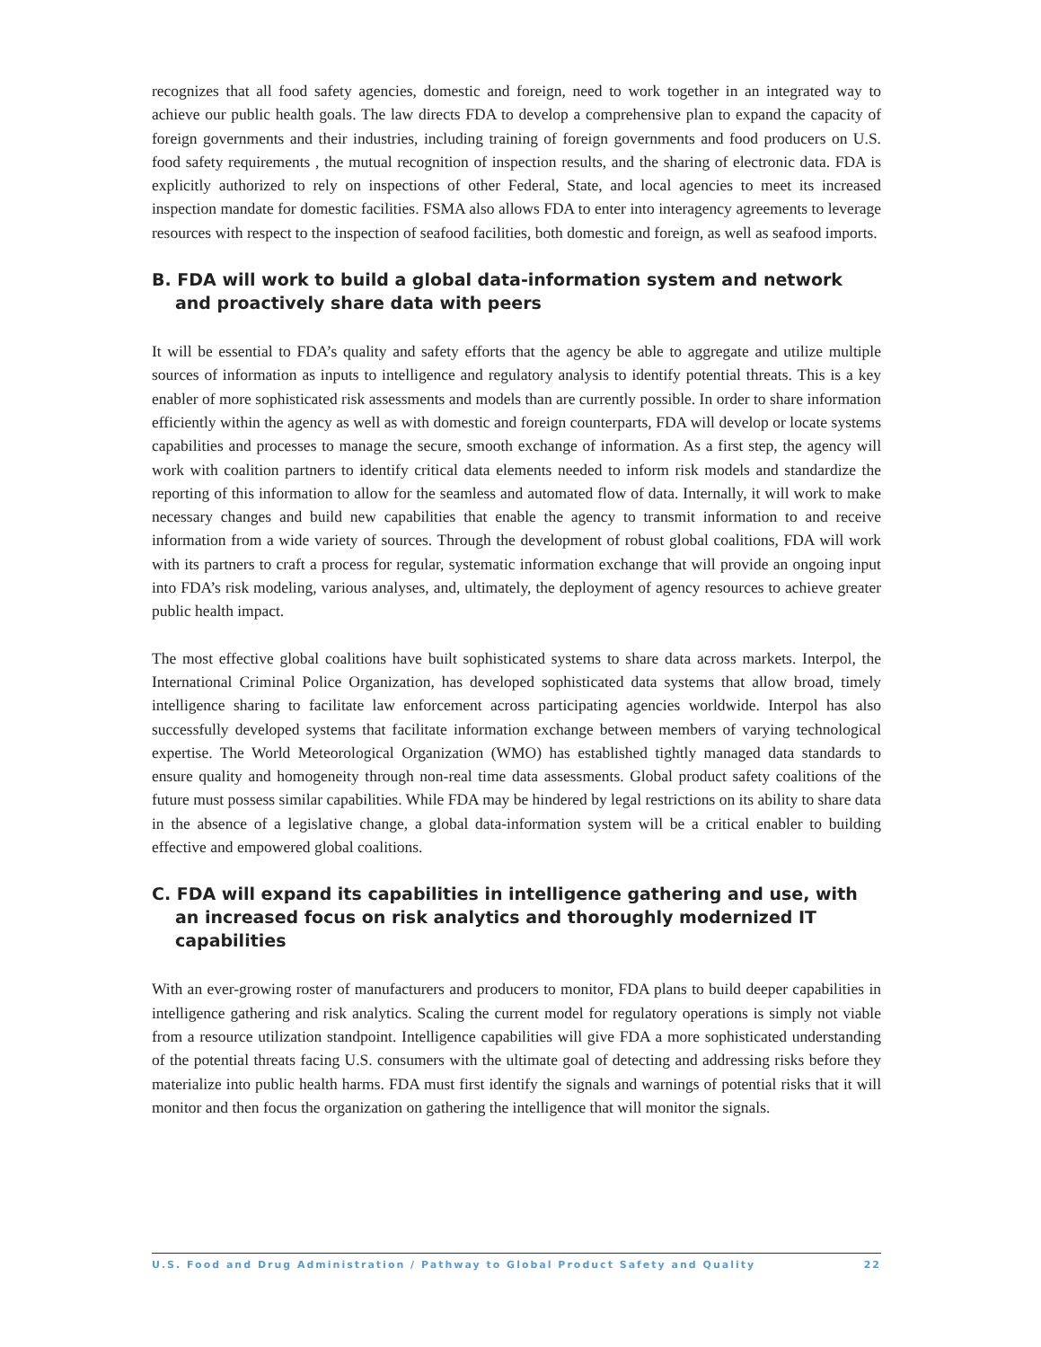recognizes that all food safety agencies, domestic and foreign, need to work together in an integrated way to achieve our public health goals. The law directs FDA to develop a comprehensive plan to expand the capacity of foreign governments and their industries, including training of foreign governments and food producers on U.S. food safety requirements , the mutual recognition of inspection results, and the sharing of electronic data. FDA is explicitly authorized to rely on inspections of other Federal, State, and local agencies to meet its increased inspection mandate for domestic facilities. FSMA also allows FDA to enter into interagency agreements to leverage resources with respect to the inspection of seafood facilities, both domestic and foreign, as well as seafood imports.
B. FDA will work to build a global data-information system and network and proactively share data with peers
It will be essential to FDA’s quality and safety efforts that the agency be able to aggregate and utilize multiple sources of information as inputs to intelligence and regulatory analysis to identify potential threats. This is a key enabler of more sophisticated risk assessments and models than are currently possible. In order to share information efficiently within the agency as well as with domestic and foreign counterparts, FDA will develop or locate systems capabilities and processes to manage the secure, smooth exchange of information. As a first step, the agency will work with coalition partners to identify critical data elements needed to inform risk models and standardize the reporting of this information to allow for the seamless and automated flow of data. Internally, it will work to make necessary changes and build new capabilities that enable the agency to transmit information to and receive information from a wide variety of sources. Through the development of robust global coalitions, FDA will work with its partners to craft a process for regular, systematic information exchange that will provide an ongoing input into FDA’s risk modeling, various analyses, and, ultimately, the deployment of agency resources to achieve greater public health impact.
The most effective global coalitions have built sophisticated systems to share data across markets. Interpol, the International Criminal Police Organization, has developed sophisticated data systems that allow broad, timely intelligence sharing to facilitate law enforcement across participating agencies worldwide. Interpol has also successfully developed systems that facilitate information exchange between members of varying technological expertise. The World Meteorological Organization (WMO) has established tightly managed data standards to ensure quality and homogeneity through non-real time data assessments. Global product safety coalitions of the future must possess similar capabilities. While FDA may be hindered by legal restrictions on its ability to share data in the absence of a legislative change, a global data-information system will be a critical enabler to building effective and empowered global coalitions.
C. FDA will expand its capabilities in intelligence gathering and use, with an increased focus on risk analytics and thoroughly modernized IT capabilities
With an ever-growing roster of manufacturers and producers to monitor, FDA plans to build deeper capabilities in intelligence gathering and risk analytics. Scaling the current model for regulatory operations is simply not viable from a resource utilization standpoint. Intelligence capabilities will give FDA a more sophisticated understanding of the potential threats facing U.S. consumers with the ultimate goal of detecting and addressing risks before they materialize into public health harms. FDA must first identify the signals and warnings of potential risks that it will monitor and then focus the organization on gathering the intelligence that will monitor the signals.
U.S. Food and Drug Administration / Pathway to Global Product Safety and Quality 22